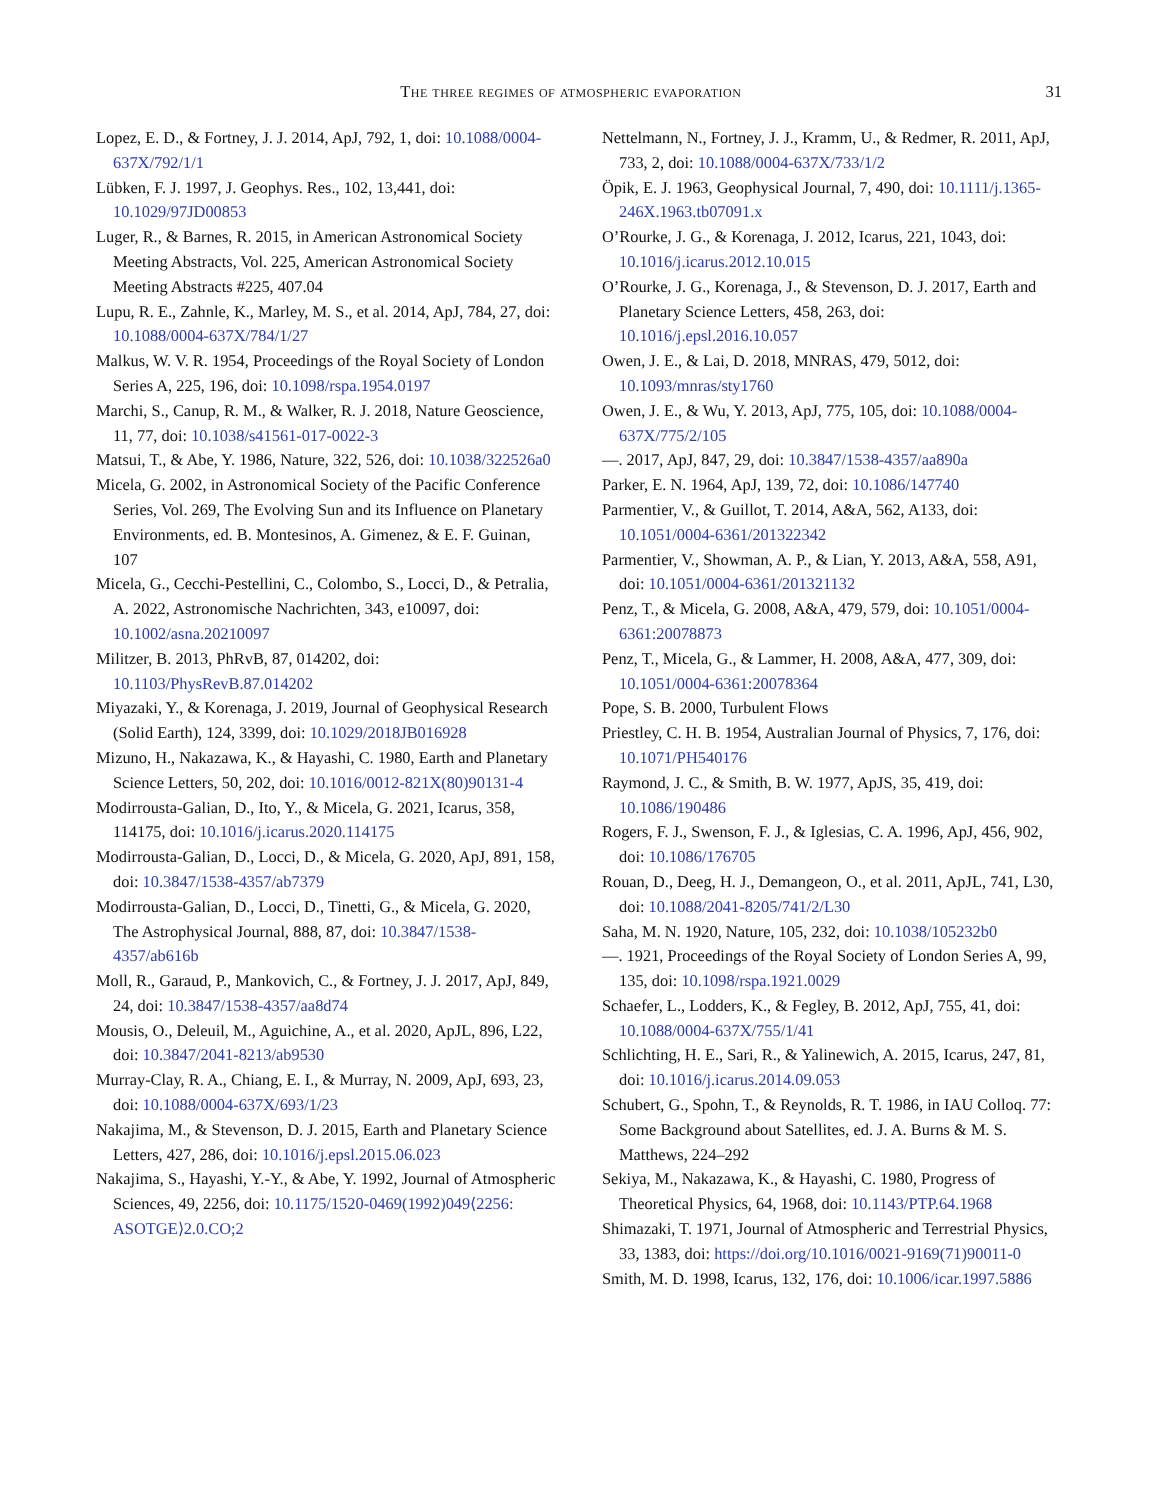The three regimes of atmospheric evaporation 31
Lopez, E. D., & Fortney, J. J. 2014, ApJ, 792, 1, doi: 10.1088/0004-637X/792/1/1
Lübken, F. J. 1997, J. Geophys. Res., 102, 13,441, doi: 10.1029/97JD00853
Luger, R., & Barnes, R. 2015, in American Astronomical Society Meeting Abstracts, Vol. 225, American Astronomical Society Meeting Abstracts #225, 407.04
Lupu, R. E., Zahnle, K., Marley, M. S., et al. 2014, ApJ, 784, 27, doi: 10.1088/0004-637X/784/1/27
Malkus, W. V. R. 1954, Proceedings of the Royal Society of London Series A, 225, 196, doi: 10.1098/rspa.1954.0197
Marchi, S., Canup, R. M., & Walker, R. J. 2018, Nature Geoscience, 11, 77, doi: 10.1038/s41561-017-0022-3
Matsui, T., & Abe, Y. 1986, Nature, 322, 526, doi: 10.1038/322526a0
Micela, G. 2002, in Astronomical Society of the Pacific Conference Series, Vol. 269, The Evolving Sun and its Influence on Planetary Environments, ed. B. Montesinos, A. Gimenez, & E. F. Guinan, 107
Micela, G., Cecchi-Pestellini, C., Colombo, S., Locci, D., & Petralia, A. 2022, Astronomische Nachrichten, 343, e10097, doi: 10.1002/asna.20210097
Militzer, B. 2013, PhRvB, 87, 014202, doi: 10.1103/PhysRevB.87.014202
Miyazaki, Y., & Korenaga, J. 2019, Journal of Geophysical Research (Solid Earth), 124, 3399, doi: 10.1029/2018JB016928
Mizuno, H., Nakazawa, K., & Hayashi, C. 1980, Earth and Planetary Science Letters, 50, 202, doi: 10.1016/0012-821X(80)90131-4
Modirrousta-Galian, D., Ito, Y., & Micela, G. 2021, Icarus, 358, 114175, doi: 10.1016/j.icarus.2020.114175
Modirrousta-Galian, D., Locci, D., & Micela, G. 2020, ApJ, 891, 158, doi: 10.3847/1538-4357/ab7379
Modirrousta-Galian, D., Locci, D., Tinetti, G., & Micela, G. 2020, The Astrophysical Journal, 888, 87, doi: 10.3847/1538-4357/ab616b
Moll, R., Garaud, P., Mankovich, C., & Fortney, J. J. 2017, ApJ, 849, 24, doi: 10.3847/1538-4357/aa8d74
Mousis, O., Deleuil, M., Aguichine, A., et al. 2020, ApJL, 896, L22, doi: 10.3847/2041-8213/ab9530
Murray-Clay, R. A., Chiang, E. I., & Murray, N. 2009, ApJ, 693, 23, doi: 10.1088/0004-637X/693/1/23
Nakajima, M., & Stevenson, D. J. 2015, Earth and Planetary Science Letters, 427, 286, doi: 10.1016/j.epsl.2015.06.023
Nakajima, S., Hayashi, Y.-Y., & Abe, Y. 1992, Journal of Atmospheric Sciences, 49, 2256, doi: 10.1175/1520-0469(1992)049⟨2256: ASOTGE⟩2.0.CO;2
Nettelmann, N., Fortney, J. J., Kramm, U., & Redmer, R. 2011, ApJ, 733, 2, doi: 10.1088/0004-637X/733/1/2
Öpik, E. J. 1963, Geophysical Journal, 7, 490, doi: 10.1111/j.1365-246X.1963.tb07091.x
O’Rourke, J. G., & Korenaga, J. 2012, Icarus, 221, 1043, doi: 10.1016/j.icarus.2012.10.015
O’Rourke, J. G., Korenaga, J., & Stevenson, D. J. 2017, Earth and Planetary Science Letters, 458, 263, doi: 10.1016/j.epsl.2016.10.057
Owen, J. E., & Lai, D. 2018, MNRAS, 479, 5012, doi: 10.1093/mnras/sty1760
Owen, J. E., & Wu, Y. 2013, ApJ, 775, 105, doi: 10.1088/0004-637X/775/2/105
—. 2017, ApJ, 847, 29, doi: 10.3847/1538-4357/aa890a
Parker, E. N. 1964, ApJ, 139, 72, doi: 10.1086/147740
Parmentier, V., & Guillot, T. 2014, A&A, 562, A133, doi: 10.1051/0004-6361/201322342
Parmentier, V., Showman, A. P., & Lian, Y. 2013, A&A, 558, A91, doi: 10.1051/0004-6361/201321132
Penz, T., & Micela, G. 2008, A&A, 479, 579, doi: 10.1051/0004-6361:20078873
Penz, T., Micela, G., & Lammer, H. 2008, A&A, 477, 309, doi: 10.1051/0004-6361:20078364
Pope, S. B. 2000, Turbulent Flows
Priestley, C. H. B. 1954, Australian Journal of Physics, 7, 176, doi: 10.1071/PH540176
Raymond, J. C., & Smith, B. W. 1977, ApJS, 35, 419, doi: 10.1086/190486
Rogers, F. J., Swenson, F. J., & Iglesias, C. A. 1996, ApJ, 456, 902, doi: 10.1086/176705
Rouan, D., Deeg, H. J., Demangeon, O., et al. 2011, ApJL, 741, L30, doi: 10.1088/2041-8205/741/2/L30
Saha, M. N. 1920, Nature, 105, 232, doi: 10.1038/105232b0
—. 1921, Proceedings of the Royal Society of London Series A, 99, 135, doi: 10.1098/rspa.1921.0029
Schaefer, L., Lodders, K., & Fegley, B. 2012, ApJ, 755, 41, doi: 10.1088/0004-637X/755/1/41
Schlichting, H. E., Sari, R., & Yalinewich, A. 2015, Icarus, 247, 81, doi: 10.1016/j.icarus.2014.09.053
Schubert, G., Spohn, T., & Reynolds, R. T. 1986, in IAU Colloq. 77: Some Background about Satellites, ed. J. A. Burns & M. S. Matthews, 224–292
Sekiya, M., Nakazawa, K., & Hayashi, C. 1980, Progress of Theoretical Physics, 64, 1968, doi: 10.1143/PTP.64.1968
Shimazaki, T. 1971, Journal of Atmospheric and Terrestrial Physics, 33, 1383, doi: https://doi.org/10.1016/0021-9169(71)90011-0
Smith, M. D. 1998, Icarus, 132, 176, doi: 10.1006/icar.1997.5886